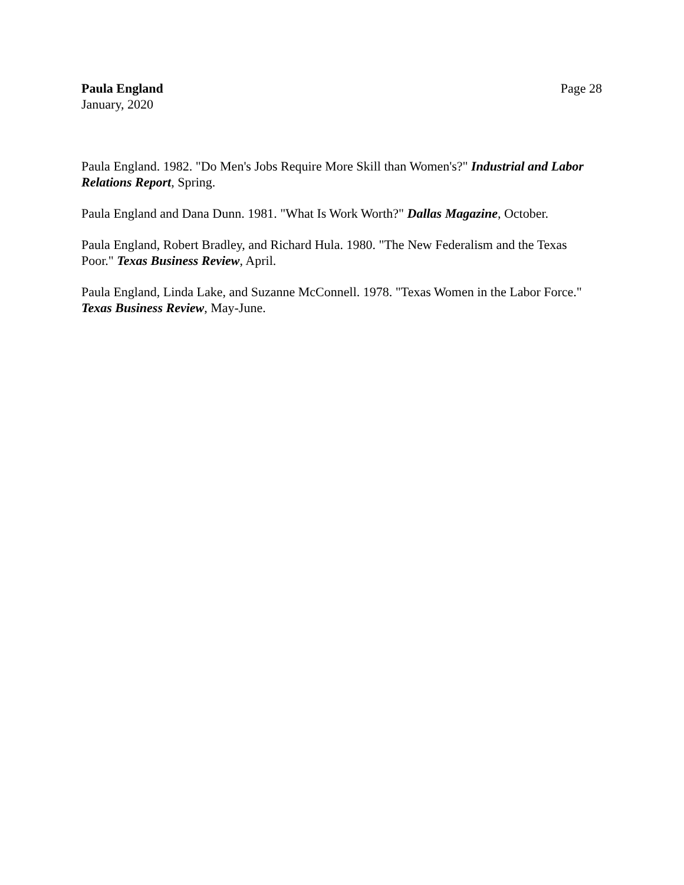Paula England
January, 2020
Page 28
Paula England. 1982. "Do Men's Jobs Require More Skill than Women's?" Industrial and Labor Relations Report, Spring.
Paula England and Dana Dunn. 1981. "What Is Work Worth?" Dallas Magazine, October.
Paula England, Robert Bradley, and Richard Hula. 1980. "The New Federalism and the Texas Poor." Texas Business Review, April.
Paula England, Linda Lake, and Suzanne McConnell. 1978. "Texas Women in the Labor Force." Texas Business Review, May-June.